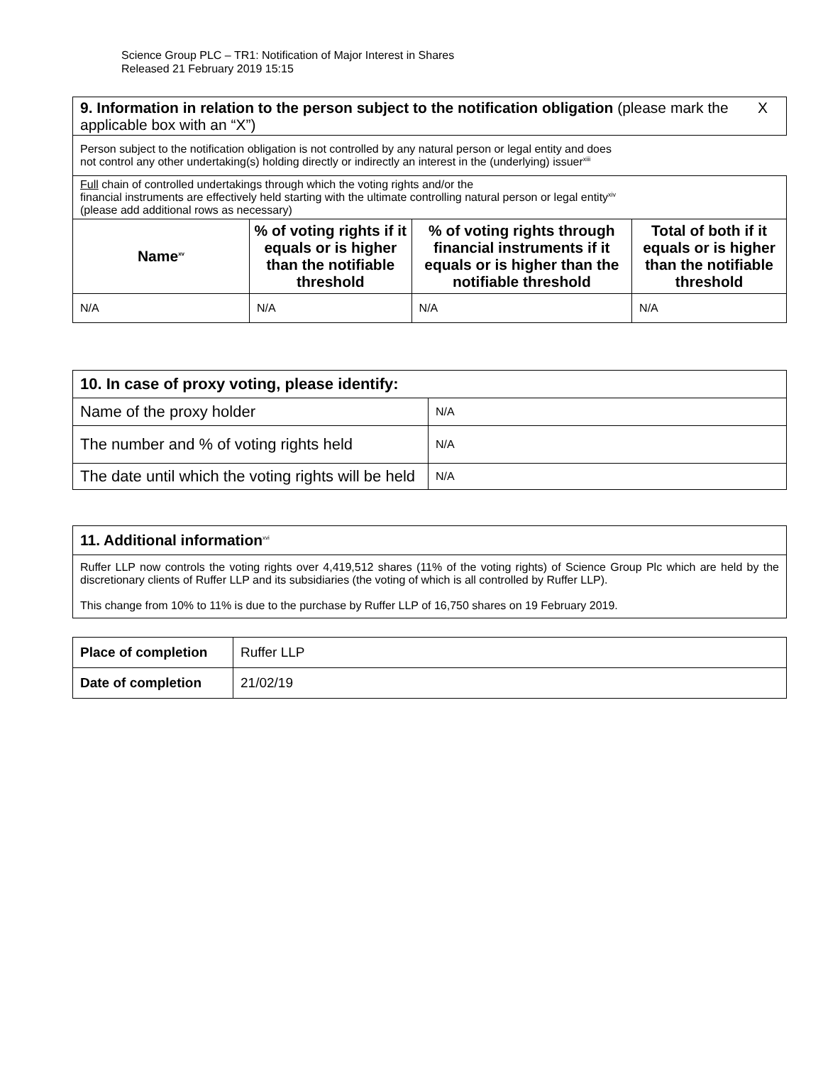Science Group PLC – TR1: Notification of Major Interest in Shares
Released 21 February 2019 15:15
| 9. Information in relation to the person subject to the notification obligation (please mark the applicable box with an “X”) | | | |
| Person subject to the notification obligation is not controlled by any natural person or legal entity and does not control any other undertaking(s) holding directly or indirectly an interest in the (underlying) issuer<sup>xiii</sup> | | | |
| Full chain of controlled undertakings through which the voting rights and/or the financial instruments are effectively held starting with the ultimate controlling natural person or legal entity<sup>xiv</sup> (please add additional rows as necessary) | | | |
| Name<sup>xv</sup> | % of voting rights if it equals or is higher than the notifiable threshold | % of voting rights through financial instruments if it equals or is higher than the notifiable threshold | Total of both if it equals or is higher than the notifiable threshold |
| N/A | N/A | N/A | N/A |
X
| 10. In case of proxy voting, please identify: | |
| Name of the proxy holder | N/A |
| The number and % of voting rights held | N/A |
| The date until which the voting rights will be held | N/A |
| 11. Additional information<sup>xvi</sup> |
| Ruffer LLP now controls the voting rights over 4,419,512 shares (11% of the voting rights) of Science Group Plc which are held by the discretionary clients of Ruffer LLP and its subsidiaries (the voting of which is all controlled by Ruffer LLP). This change from 10% to 11% is due to the purchase by Ruffer LLP of 16,750 shares on 19 February 2019. |
| Place of completion | Ruffer LLP |
| Date of completion | 21/02/19 |